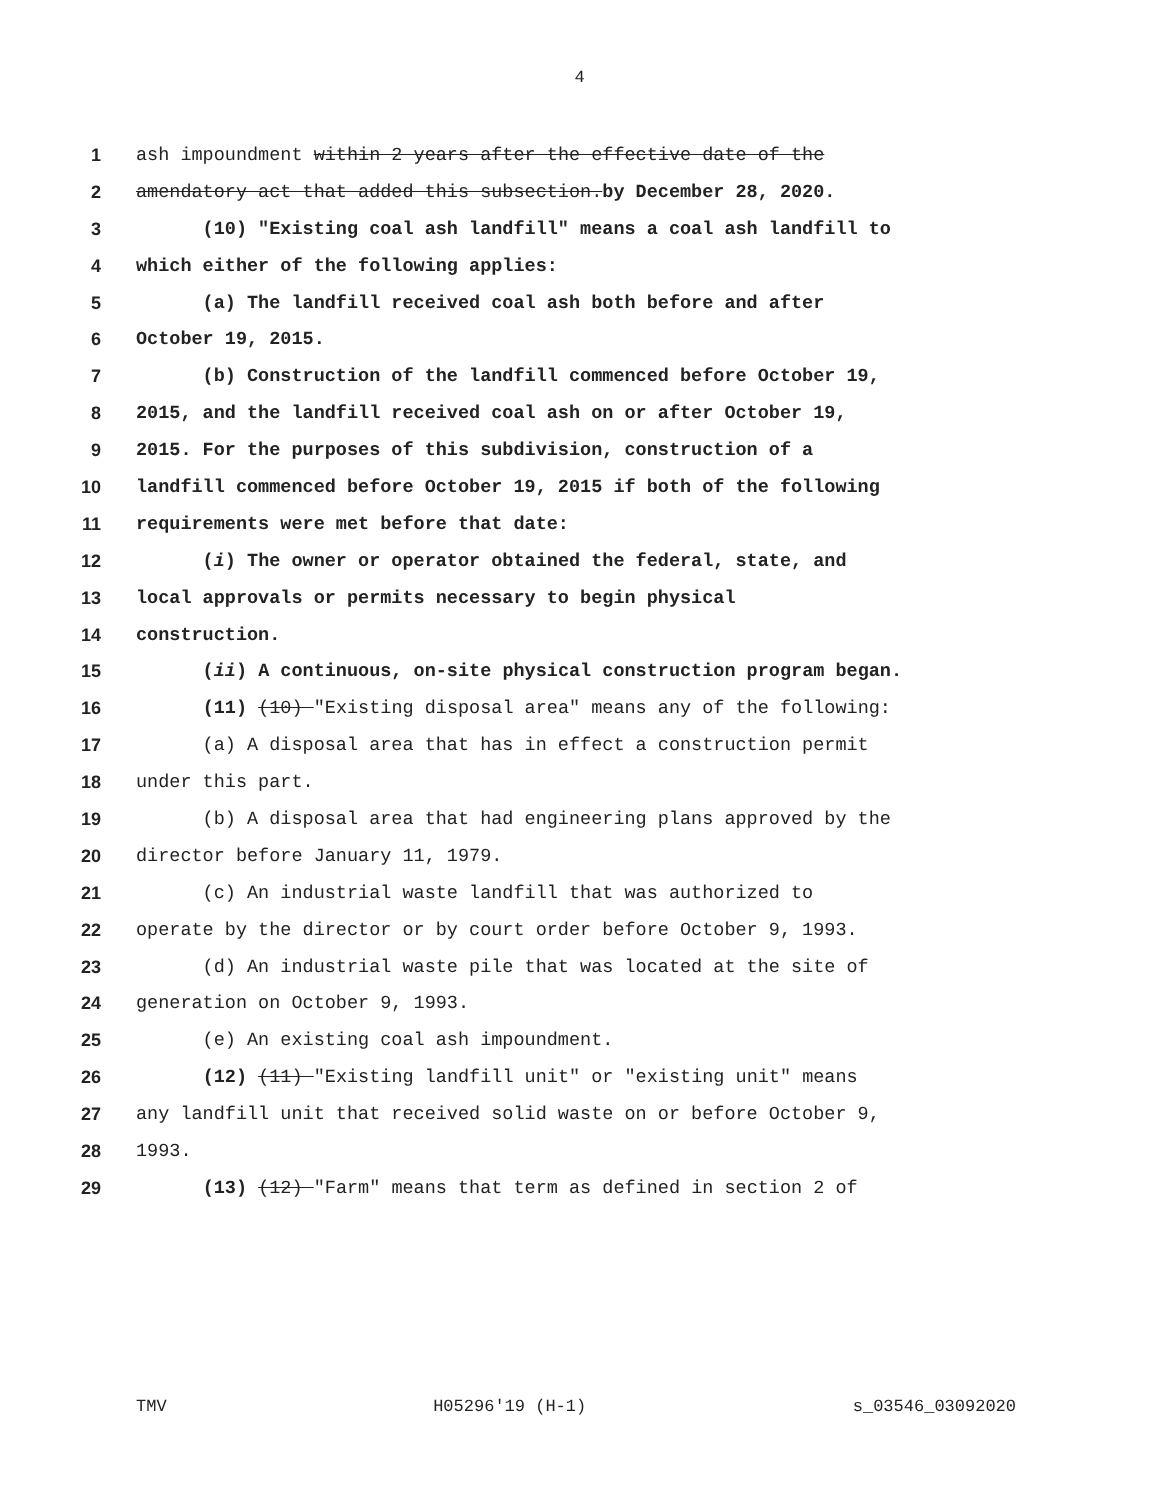4
1 ash impoundment within 2 years after the effective date of the
2 amendatory act that added this subsection.by December 28, 2020.
3 (10) "Existing coal ash landfill" means a coal ash landfill to
4 which either of the following applies:
5 (a) The landfill received coal ash both before and after
6 October 19, 2015.
7 (b) Construction of the landfill commenced before October 19,
8 2015, and the landfill received coal ash on or after October 19,
9 2015. For the purposes of this subdivision, construction of a
10 landfill commenced before October 19, 2015 if both of the following
11 requirements were met before that date:
12 (i) The owner or operator obtained the federal, state, and
13 local approvals or permits necessary to begin physical
14 construction.
15 (ii) A continuous, on-site physical construction program began.
16 (11) (10) "Existing disposal area" means any of the following:
17 (a) A disposal area that has in effect a construction permit
18 under this part.
19 (b) A disposal area that had engineering plans approved by the
20 director before January 11, 1979.
21 (c) An industrial waste landfill that was authorized to
22 operate by the director or by court order before October 9, 1993.
23 (d) An industrial waste pile that was located at the site of
24 generation on October 9, 1993.
25 (e) An existing coal ash impoundment.
26 (12) (11) "Existing landfill unit" or "existing unit" means
27 any landfill unit that received solid waste on or before October 9,
28 1993.
29 (13) (12) "Farm" means that term as defined in section 2 of
TMV H05296'19 (H-1) s_03546_03092020